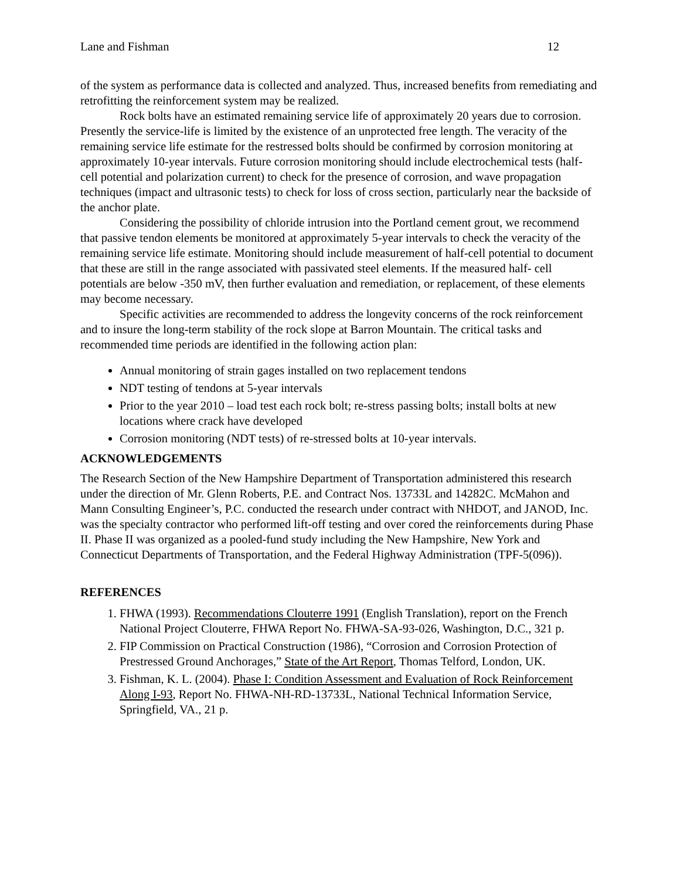Lane and Fishman 12
of the system as performance data is collected and analyzed. Thus, increased benefits from remediating and retrofitting the reinforcement system may be realized.
Rock bolts have an estimated remaining service life of approximately 20 years due to corrosion. Presently the service-life is limited by the existence of an unprotected free length. The veracity of the remaining service life estimate for the restressed bolts should be confirmed by corrosion monitoring at approximately 10-year intervals. Future corrosion monitoring should include electrochemical tests (half-cell potential and polarization current) to check for the presence of corrosion, and wave propagation techniques (impact and ultrasonic tests) to check for loss of cross section, particularly near the backside of the anchor plate.
Considering the possibility of chloride intrusion into the Portland cement grout, we recommend that passive tendon elements be monitored at approximately 5-year intervals to check the veracity of the remaining service life estimate. Monitoring should include measurement of half-cell potential to document that these are still in the range associated with passivated steel elements. If the measured half- cell potentials are below -350 mV, then further evaluation and remediation, or replacement, of these elements may become necessary.
Specific activities are recommended to address the longevity concerns of the rock reinforcement and to insure the long-term stability of the rock slope at Barron Mountain. The critical tasks and recommended time periods are identified in the following action plan:
Annual monitoring of strain gages installed on two replacement tendons
NDT testing of tendons at 5-year intervals
Prior to the year 2010 – load test each rock bolt; re-stress passing bolts; install bolts at new locations where crack have developed
Corrosion monitoring (NDT tests) of re-stressed bolts at 10-year intervals.
ACKNOWLEDGEMENTS
The Research Section of the New Hampshire Department of Transportation administered this research under the direction of Mr. Glenn Roberts, P.E. and Contract Nos. 13733L and 14282C. McMahon and Mann Consulting Engineer’s, P.C. conducted the research under contract with NHDOT, and JANOD, Inc. was the specialty contractor who performed lift-off testing and over cored the reinforcements during Phase II. Phase II was organized as a pooled-fund study including the New Hampshire, New York and Connecticut Departments of Transportation, and the Federal Highway Administration (TPF-5(096)).
REFERENCES
1. FHWA (1993). Recommendations Clouterre 1991 (English Translation), report on the French National Project Clouterre, FHWA Report No. FHWA-SA-93-026, Washington, D.C., 321 p.
2. FIP Commission on Practical Construction (1986), “Corrosion and Corrosion Protection of Prestressed Ground Anchorages,” State of the Art Report, Thomas Telford, London, UK.
3. Fishman, K. L. (2004). Phase I: Condition Assessment and Evaluation of Rock Reinforcement Along I-93, Report No. FHWA-NH-RD-13733L, National Technical Information Service, Springfield, VA., 21 p.